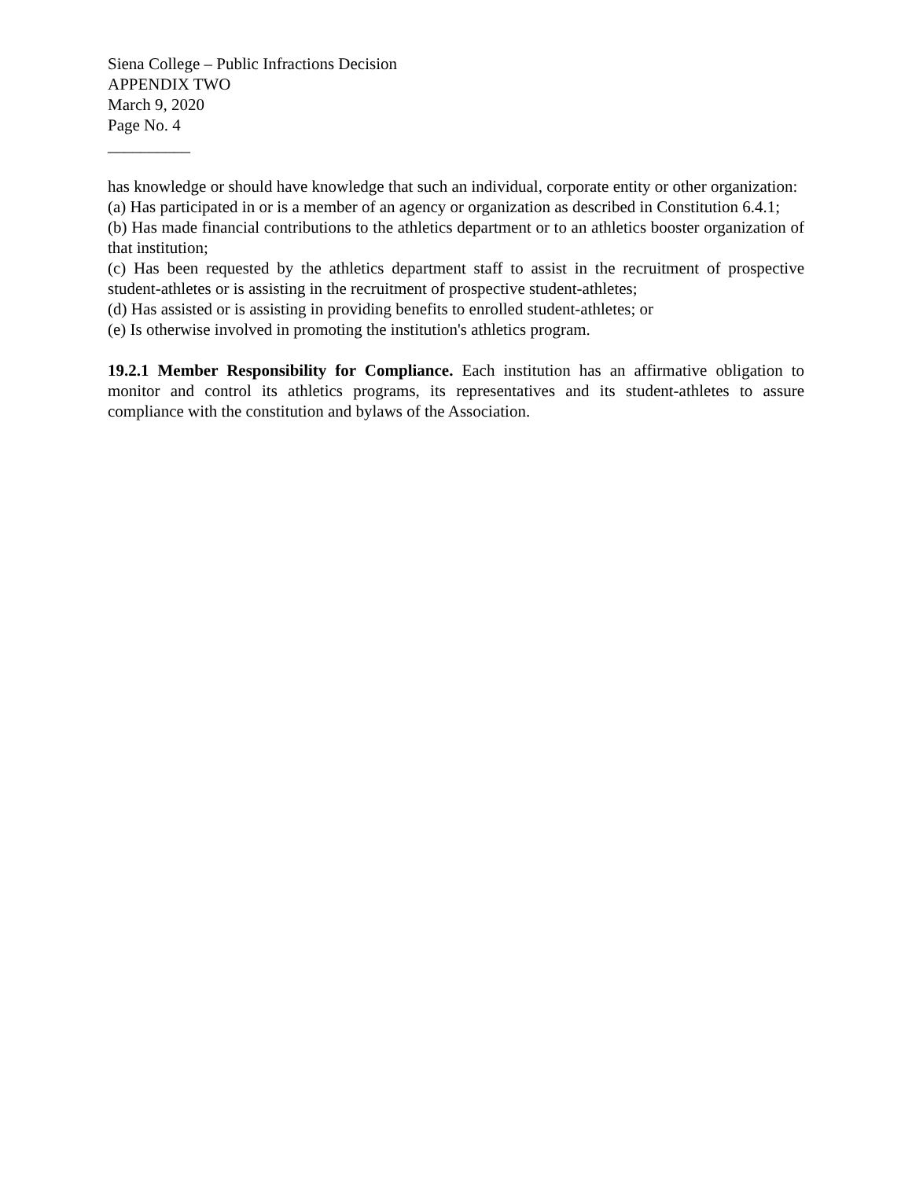Siena College – Public Infractions Decision
APPENDIX TWO
March 9, 2020
Page No. 4
__________
has knowledge or should have knowledge that such an individual, corporate entity or other organization:
(a) Has participated in or is a member of an agency or organization as described in Constitution 6.4.1;
(b) Has made financial contributions to the athletics department or to an athletics booster organization of that institution;
(c) Has been requested by the athletics department staff to assist in the recruitment of prospective student-athletes or is assisting in the recruitment of prospective student-athletes;
(d) Has assisted or is assisting in providing benefits to enrolled student-athletes; or
(e) Is otherwise involved in promoting the institution's athletics program.
19.2.1 Member Responsibility for Compliance. Each institution has an affirmative obligation to monitor and control its athletics programs, its representatives and its student-athletes to assure compliance with the constitution and bylaws of the Association.